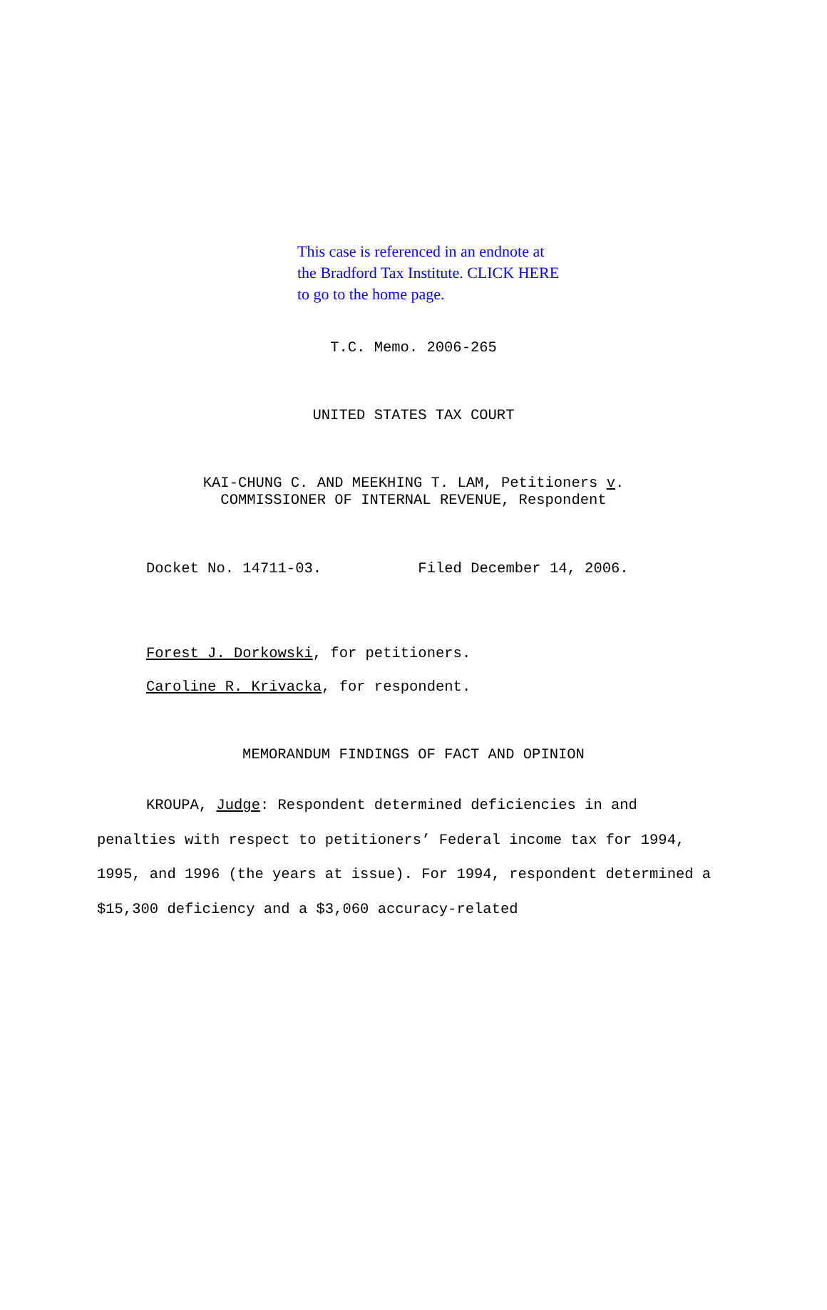This case is referenced in an endnote at
the Bradford Tax Institute. CLICK HERE
to go to the home page.
T.C. Memo. 2006-265
UNITED STATES TAX COURT
KAI-CHUNG C. AND MEEKHING T. LAM, Petitioners v.
COMMISSIONER OF INTERNAL REVENUE, Respondent
Docket No. 14711-03. Filed December 14, 2006.
Forest J. Dorkowski, for petitioners.
Caroline R. Krivacka, for respondent.
MEMORANDUM FINDINGS OF FACT AND OPINION
KROUPA, Judge: Respondent determined deficiencies in and penalties with respect to petitioners’ Federal income tax for 1994, 1995, and 1996 (the years at issue). For 1994, respondent determined a $15,300 deficiency and a $3,060 accuracy-related